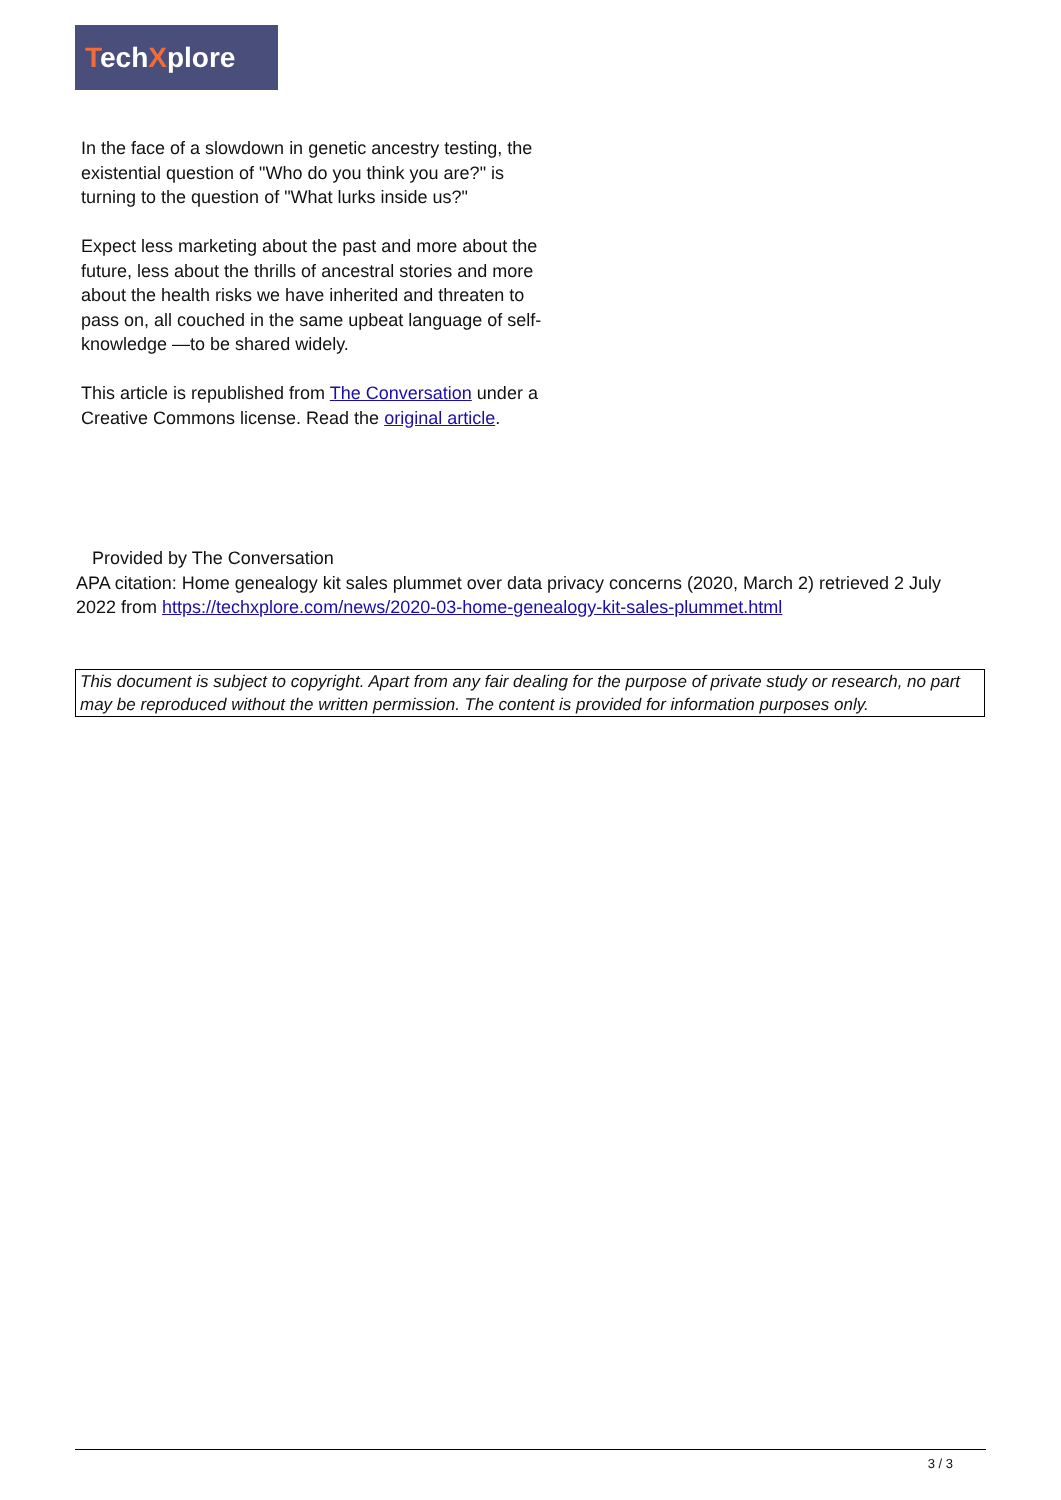TechXplore
In the face of a slowdown in genetic ancestry testing, the existential question of "Who do you think you are?" is turning to the question of "What lurks inside us?"
Expect less marketing about the past and more about the future, less about the thrills of ancestral stories and more about the health risks we have inherited and threaten to pass on, all couched in the same upbeat language of self-knowledge —to be shared widely.
This article is republished from The Conversation under a Creative Commons license. Read the original article.
Provided by The Conversation
APA citation: Home genealogy kit sales plummet over data privacy concerns (2020, March 2) retrieved 2 July 2022 from https://techxplore.com/news/2020-03-home-genealogy-kit-sales-plummet.html
This document is subject to copyright. Apart from any fair dealing for the purpose of private study or research, no part may be reproduced without the written permission. The content is provided for information purposes only.
3 / 3